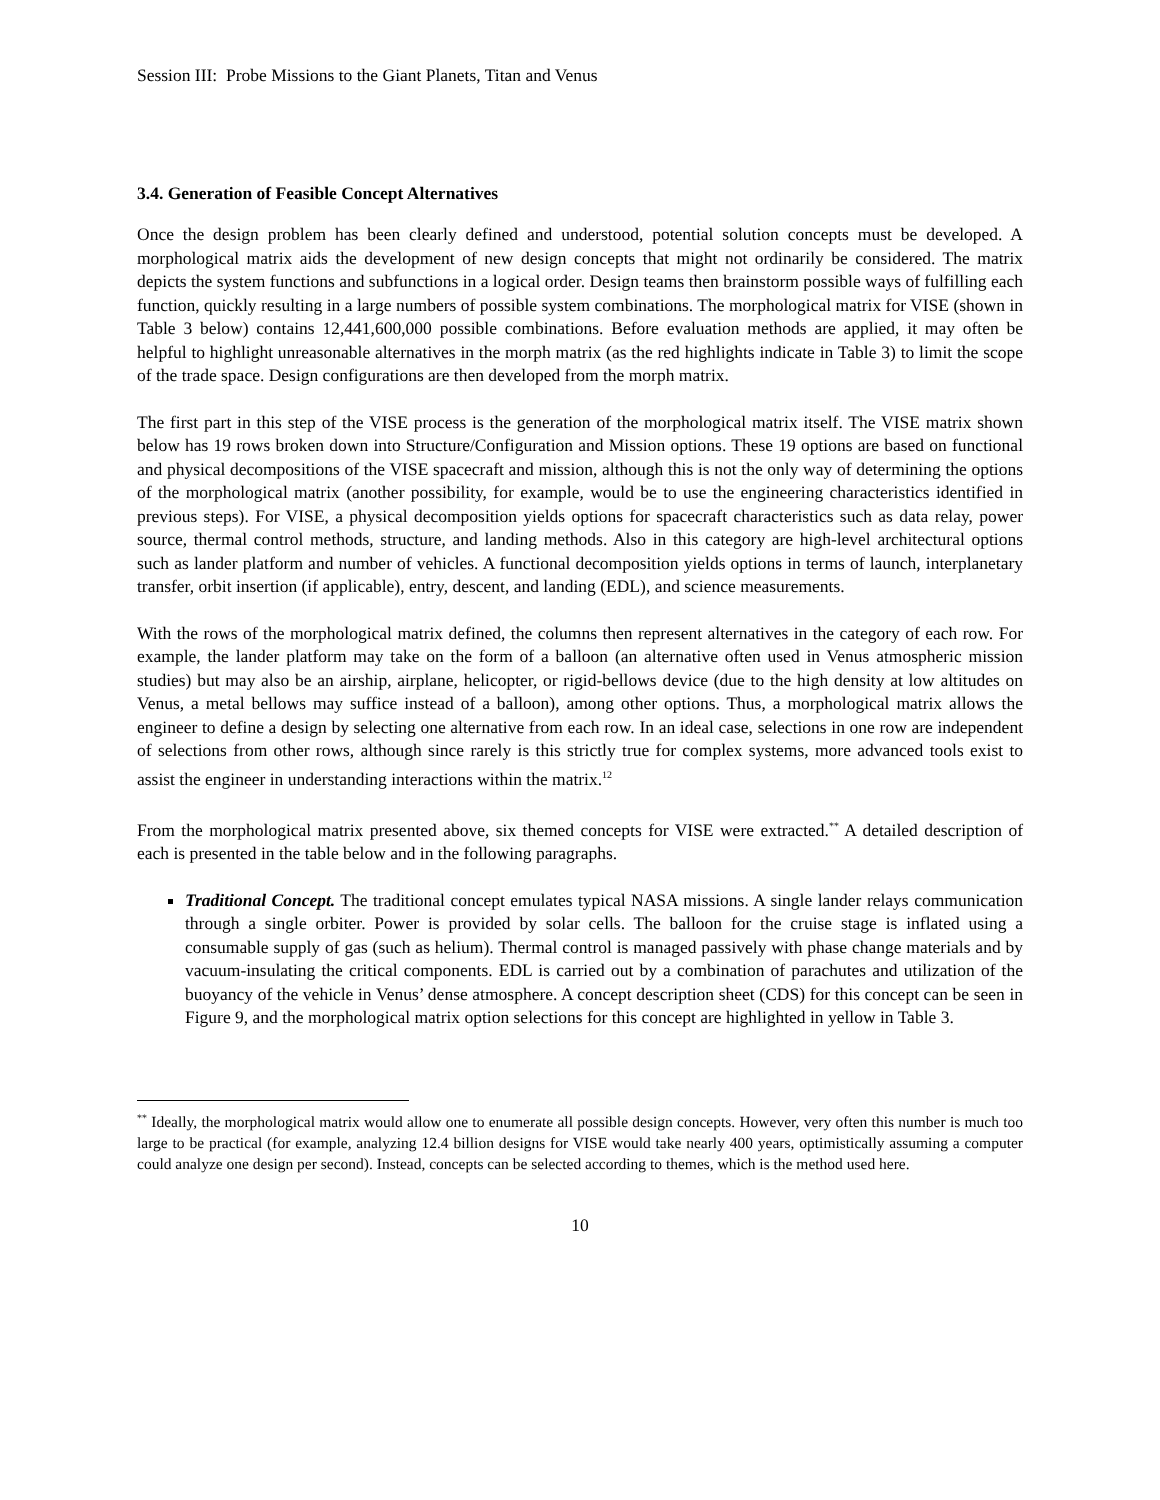Session III: Probe Missions to the Giant Planets, Titan and Venus
3.4. Generation of Feasible Concept Alternatives
Once the design problem has been clearly defined and understood, potential solution concepts must be developed. A morphological matrix aids the development of new design concepts that might not ordinarily be considered. The matrix depicts the system functions and subfunctions in a logical order. Design teams then brainstorm possible ways of fulfilling each function, quickly resulting in a large numbers of possible system combinations. The morphological matrix for VISE (shown in Table 3 below) contains 12,441,600,000 possible combinations. Before evaluation methods are applied, it may often be helpful to highlight unreasonable alternatives in the morph matrix (as the red highlights indicate in Table 3) to limit the scope of the trade space. Design configurations are then developed from the morph matrix.
The first part in this step of the VISE process is the generation of the morphological matrix itself. The VISE matrix shown below has 19 rows broken down into Structure/Configuration and Mission options. These 19 options are based on functional and physical decompositions of the VISE spacecraft and mission, although this is not the only way of determining the options of the morphological matrix (another possibility, for example, would be to use the engineering characteristics identified in previous steps). For VISE, a physical decomposition yields options for spacecraft characteristics such as data relay, power source, thermal control methods, structure, and landing methods. Also in this category are high-level architectural options such as lander platform and number of vehicles. A functional decomposition yields options in terms of launch, interplanetary transfer, orbit insertion (if applicable), entry, descent, and landing (EDL), and science measurements.
With the rows of the morphological matrix defined, the columns then represent alternatives in the category of each row. For example, the lander platform may take on the form of a balloon (an alternative often used in Venus atmospheric mission studies) but may also be an airship, airplane, helicopter, or rigid-bellows device (due to the high density at low altitudes on Venus, a metal bellows may suffice instead of a balloon), among other options. Thus, a morphological matrix allows the engineer to define a design by selecting one alternative from each row. In an ideal case, selections in one row are independent of selections from other rows, although since rarely is this strictly true for complex systems, more advanced tools exist to assist the engineer in understanding interactions within the matrix.<sup>12</sup>
From the morphological matrix presented above, six themed concepts for VISE were extracted.<sup>**</sup> A detailed description of each is presented in the table below and in the following paragraphs.
Traditional Concept. The traditional concept emulates typical NASA missions. A single lander relays communication through a single orbiter. Power is provided by solar cells. The balloon for the cruise stage is inflated using a consumable supply of gas (such as helium). Thermal control is managed passively with phase change materials and by vacuum-insulating the critical components. EDL is carried out by a combination of parachutes and utilization of the buoyancy of the vehicle in Venus’ dense atmosphere. A concept description sheet (CDS) for this concept can be seen in Figure 9, and the morphological matrix option selections for this concept are highlighted in yellow in Table 3.
<sup>**</sup> Ideally, the morphological matrix would allow one to enumerate all possible design concepts. However, very often this number is much too large to be practical (for example, analyzing 12.4 billion designs for VISE would take nearly 400 years, optimistically assuming a computer could analyze one design per second). Instead, concepts can be selected according to themes, which is the method used here.
10